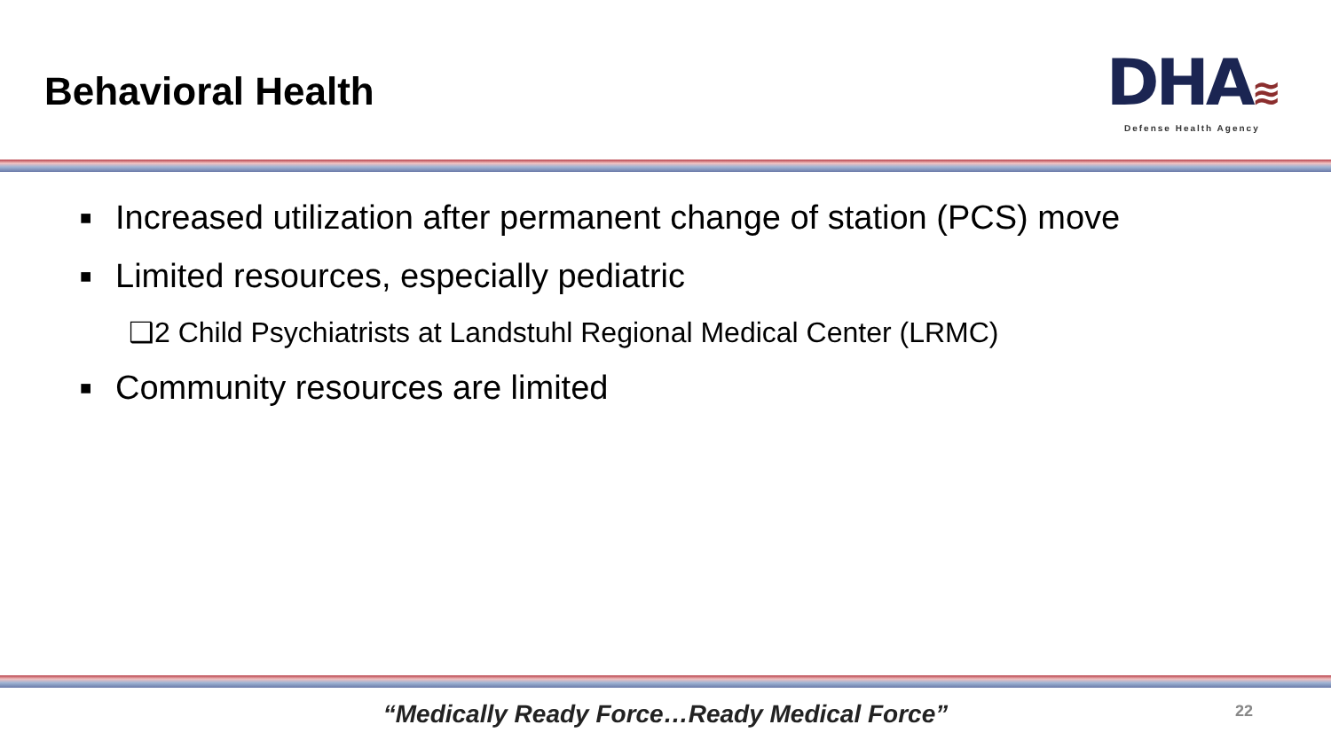Behavioral Health
DHA≋
Defense Health Agency
■ Increased utilization after permanent change of station (PCS) move
■ Limited resources, especially pediatric
❑2 Child Psychiatrists at Landstuhl Regional Medical Center (LRMC)
■ Community resources are limited
“Medically Ready Force…Ready Medical Force”
22